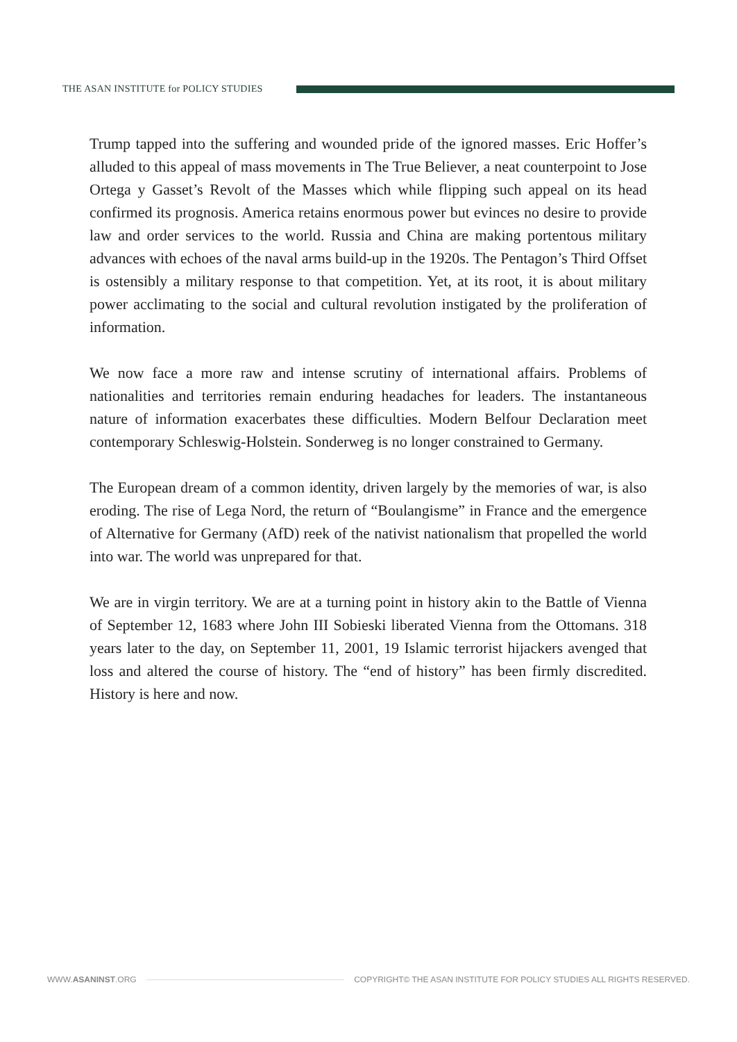THE ASAN INSTITUTE for POLICY STUDIES
Trump tapped into the suffering and wounded pride of the ignored masses. Eric Hoffer’s alluded to this appeal of mass movements in The True Believer, a neat counterpoint to Jose Ortega y Gasset’s Revolt of the Masses which while flipping such appeal on its head confirmed its prognosis. America retains enormous power but evinces no desire to provide law and order services to the world. Russia and China are making portentous military advances with echoes of the naval arms build-up in the 1920s. The Pentagon’s Third Offset is ostensibly a military response to that competition. Yet, at its root, it is about military power acclimating to the social and cultural revolution instigated by the proliferation of information.
We now face a more raw and intense scrutiny of international affairs. Problems of nationalities and territories remain enduring headaches for leaders. The instantaneous nature of information exacerbates these difficulties. Modern Belfour Declaration meet contemporary Schleswig-Holstein. Sonderweg is no longer constrained to Germany.
The European dream of a common identity, driven largely by the memories of war, is also eroding. The rise of Lega Nord, the return of “Boulangisme” in France and the emergence of Alternative for Germany (AfD) reek of the nativist nationalism that propelled the world into war. The world was unprepared for that.
We are in virgin territory. We are at a turning point in history akin to the Battle of Vienna of September 12, 1683 where John III Sobieski liberated Vienna from the Ottomans. 318 years later to the day, on September 11, 2001, 19 Islamic terrorist hijackers avenged that loss and altered the course of history. The “end of history” has been firmly discredited. History is here and now.
WWW.ASANINST.ORG
COPYRIGHT© THE ASAN INSTITUTE FOR POLICY STUDIES ALL RIGHTS RESERVED.